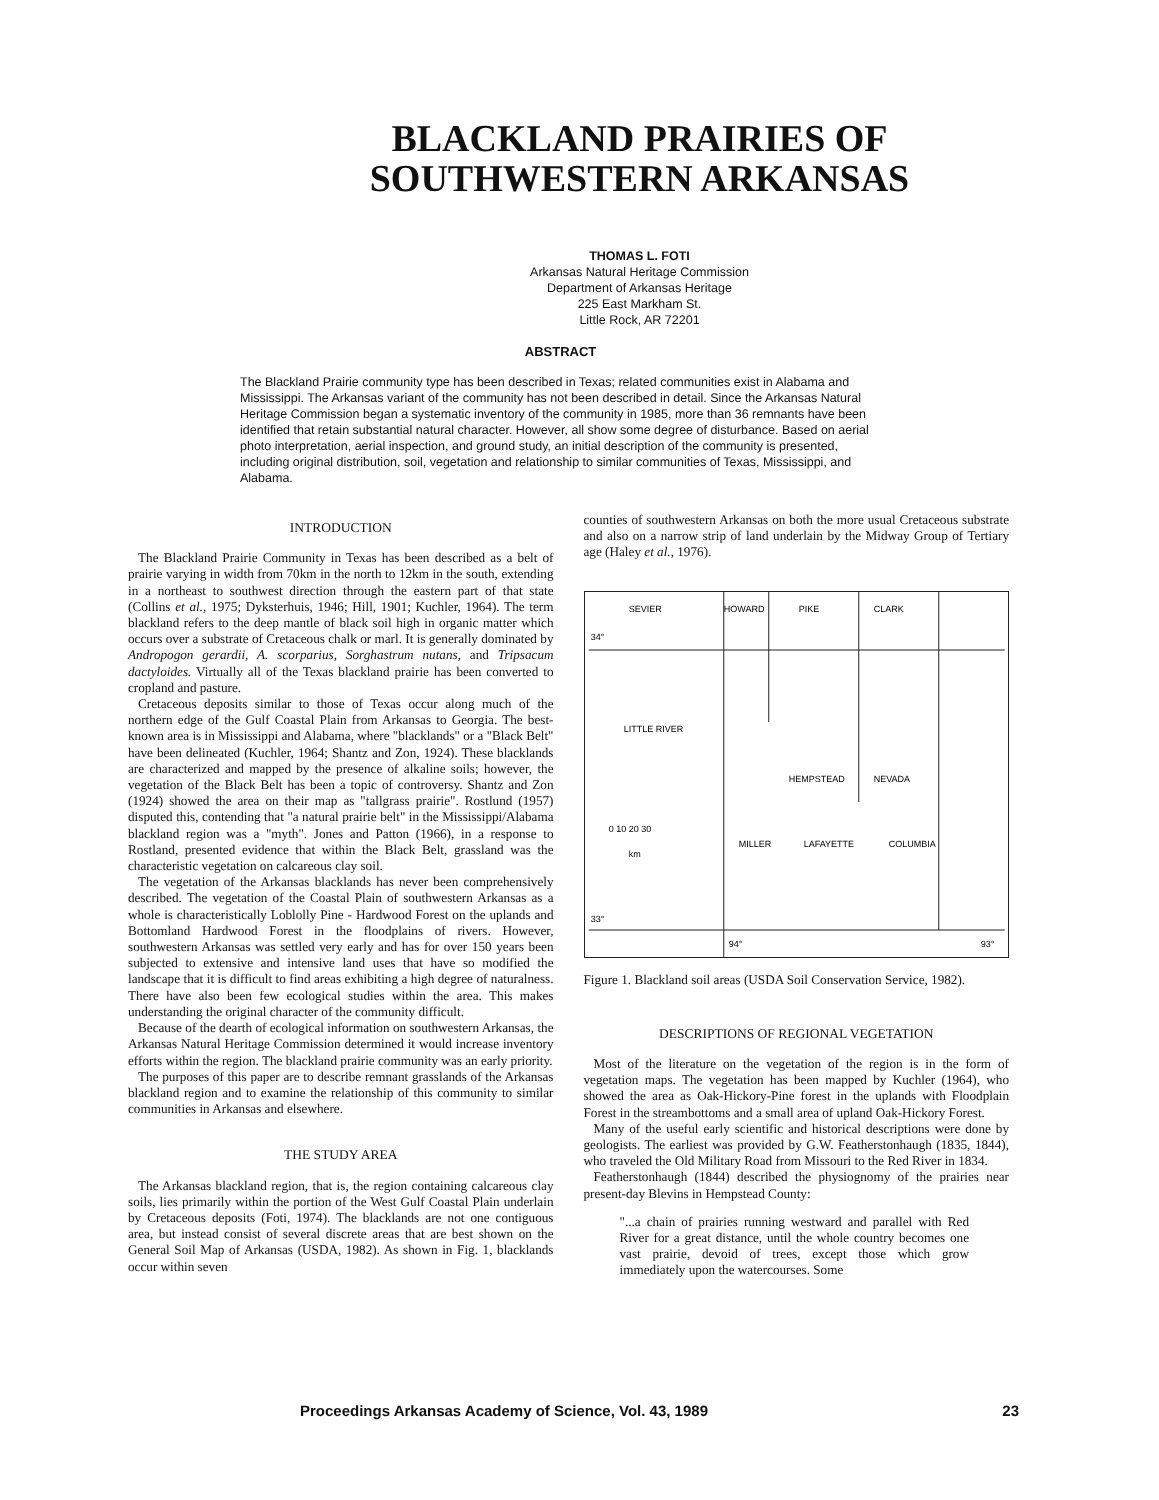BLACKLAND PRAIRIES OF
SOUTHWESTERN ARKANSAS
THOMAS L. FOTI
Arkansas Natural Heritage Commission
Department of Arkansas Heritage
225 East Markham St.
Little Rock, AR 72201
ABSTRACT
The Blackland Prairie community type has been described in Texas; related communities exist in Alabama and Mississippi. The Arkansas variant of the community has not been described in detail. Since the Arkansas Natural Heritage Commission began a systematic inventory of the community in 1985, more than 36 remnants have been identified that retain substantial natural character. However, all show some degree of disturbance. Based on aerial photo interpretation, aerial inspection, and ground study, an initial description of the community is presented, including original distribution, soil, vegetation and relationship to similar communities of Texas, Mississippi, and Alabama.
INTRODUCTION
The Blackland Prairie Community in Texas has been described as a belt of prairie varying in width from 70km in the north to 12km in the south, extending in a northeast to southwest direction through the eastern part of that state (Collins et al., 1975; Dyksterhuis, 1946; Hill, 1901; Kuchler, 1964). The term blackland refers to the deep mantle of black soil high in organic matter which occurs over a substrate of Cretaceous chalk or marl. It is generally dominated by Andropogon gerardii, A. scorparius, Sorghastrum nutans, and Tripsacum dactyloides. Virtually all of the Texas blackland prairie has been converted to cropland and pasture.
Cretaceous deposits similar to those of Texas occur along much of the northern edge of the Gulf Coastal Plain from Arkansas to Georgia. The best-known area is in Mississippi and Alabama, where "blacklands" or a "Black Belt" have been delineated (Kuchler, 1964; Shantz and Zon, 1924). These blacklands are characterized and mapped by the presence of alkaline soils; however, the vegetation of the Black Belt has been a topic of controversy. Shantz and Zon (1924) showed the area on their map as "tallgrass prairie". Rostlund (1957) disputed this, contending that "a natural prairie belt" in the Mississippi/Alabama blackland region was a "myth". Jones and Patton (1966), in a response to Rostland, presented evidence that within the Black Belt, grassland was the characteristic vegetation on calcareous clay soil.
The vegetation of the Arkansas blacklands has never been comprehensively described. The vegetation of the Coastal Plain of southwestern Arkansas as a whole is characteristically Loblolly Pine - Hardwood Forest on the uplands and Bottomland Hardwood Forest in the floodplains of rivers. However, southwestern Arkansas was settled very early and has for over 150 years been subjected to extensive and intensive land uses that have so modified the landscape that it is difficult to find areas exhibiting a high degree of naturalness. There have also been few ecological studies within the area. This makes understanding the original character of the community difficult.
Because of the dearth of ecological information on southwestern Arkansas, the Arkansas Natural Heritage Commission determined it would increase inventory efforts within the region. The blackland prairie community was an early priority.
The purposes of this paper are to describe remnant grasslands of the Arkansas blackland region and to examine the relationship of this community to similar communities in Arkansas and elsewhere.
THE STUDY AREA
The Arkansas blackland region, that is, the region containing calcareous clay soils, lies primarily within the portion of the West Gulf Coastal Plain underlain by Cretaceous deposits (Foti, 1974). The blacklands are not one contiguous area, but instead consist of several discrete areas that are best shown on the General Soil Map of Arkansas (USDA, 1982). As shown in Fig. 1, blacklands occur within seven
counties of southwestern Arkansas on both the more usual Cretaceous substrate and also on a narrow strip of land underlain by the Midway Group of Tertiary age (Haley et al., 1976).
SEVIER
HOWARD
PIKE
CLARK
34°
LITTLE RIVER
HEMPSTEAD
NEVADA
MILLER
LAFAYETTE
COLUMBIA
0 10 20 30
km
33°
94°
93°
Figure 1. Blackland soil areas (USDA Soil Conservation Service, 1982).
DESCRIPTIONS OF REGIONAL VEGETATION
Most of the literature on the vegetation of the region is in the form of vegetation maps. The vegetation has been mapped by Kuchler (1964), who showed the area as Oak-Hickory-Pine forest in the uplands with Floodplain Forest in the streambottoms and a small area of upland Oak-Hickory Forest.
Many of the useful early scientific and historical descriptions were done by geologists. The earliest was provided by G.W. Featherstonhaugh (1835, 1844), who traveled the Old Military Road from Missouri to the Red River in 1834.
Featherstonhaugh (1844) described the physiognomy of the prairies near present-day Blevins in Hempstead County:
"...a chain of prairies running westward and parallel with Red River for a great distance, until the whole country becomes one vast prairie, devoid of trees, except those which grow immediately upon the watercourses. Some
Proceedings Arkansas Academy of Science, Vol. 43, 1989 23